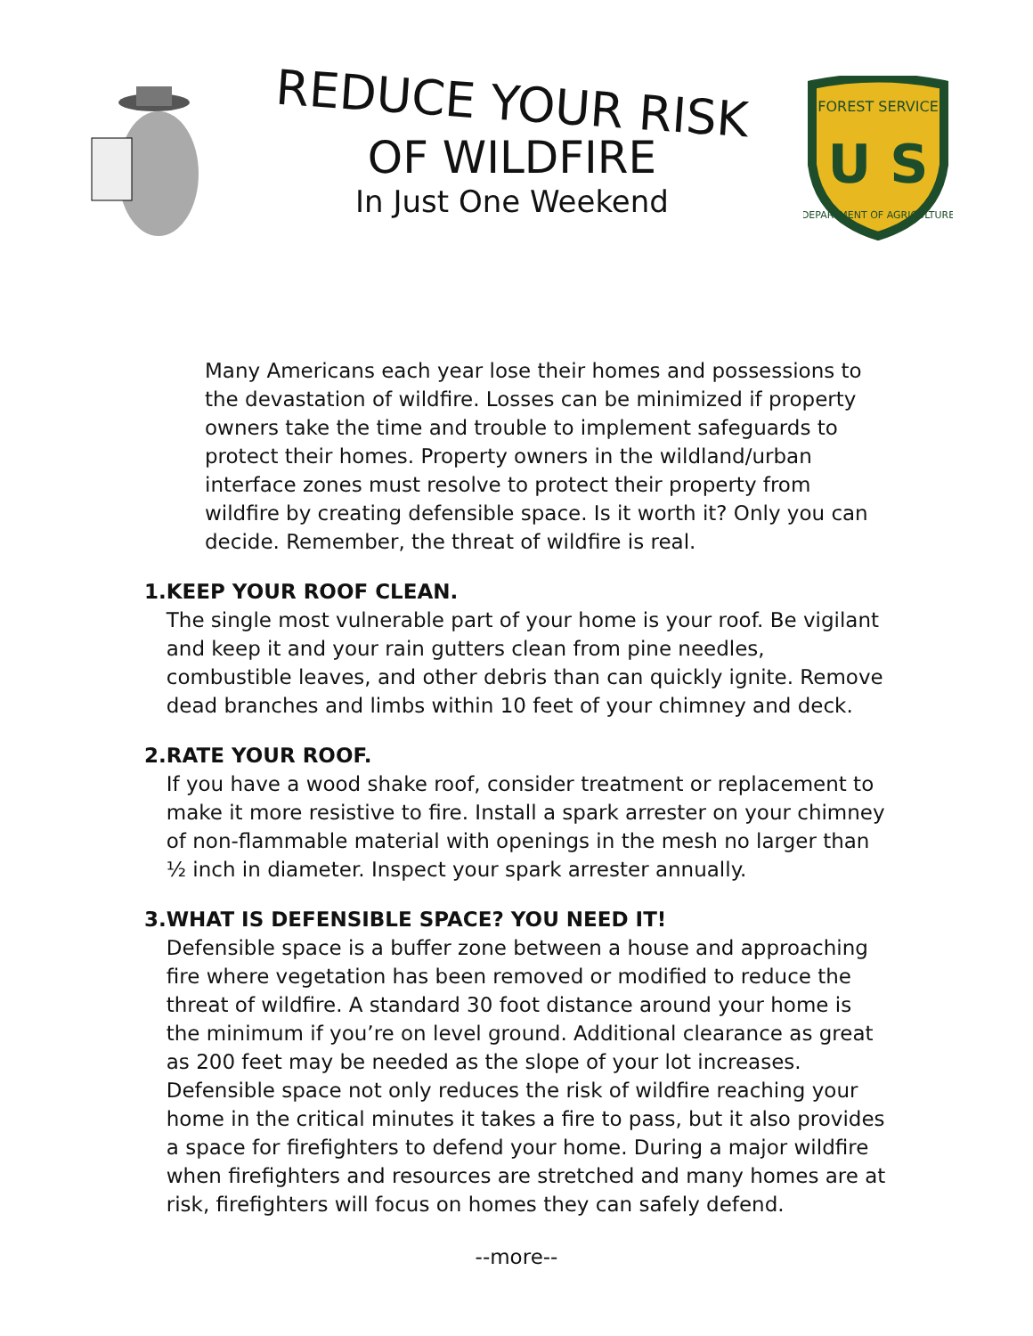REDUCE YOUR RISK
OF WILDFIRE
In Just One Weekend
FOREST SERVICE
U S
DEPARTMENT OF AGRICULTURE
Many Americans each year lose their homes and possessions to the devastation of wildfire. Losses can be minimized if property owners take the time and trouble to implement safeguards to protect their homes. Property owners in the wildland/urban interface zones must resolve to protect their property from wildfire by creating defensible space. Is it worth it? Only you can decide. Remember, the threat of wildfire is real.
1. KEEP YOUR ROOF CLEAN.
The single most vulnerable part of your home is your roof. Be vigilant and keep it and your rain gutters clean from pine needles, combustible leaves, and other debris than can quickly ignite. Remove dead branches and limbs within 10 feet of your chimney and deck.
2. RATE YOUR ROOF.
If you have a wood shake roof, consider treatment or replacement to make it more resistive to fire. Install a spark arrester on your chimney of non-flammable material with openings in the mesh no larger than ½ inch in diameter. Inspect your spark arrester annually.
3. WHAT IS DEFENSIBLE SPACE? YOU NEED IT!
Defensible space is a buffer zone between a house and approaching fire where vegetation has been removed or modified to reduce the threat of wildfire. A standard 30 foot distance around your home is the minimum if you’re on level ground. Additional clearance as great as 200 feet may be needed as the slope of your lot increases. Defensible space not only reduces the risk of wildfire reaching your home in the critical minutes it takes a fire to pass, but it also provides a space for firefighters to defend your home. During a major wildfire when firefighters and resources are stretched and many homes are at risk, firefighters will focus on homes they can safely defend.
--more--